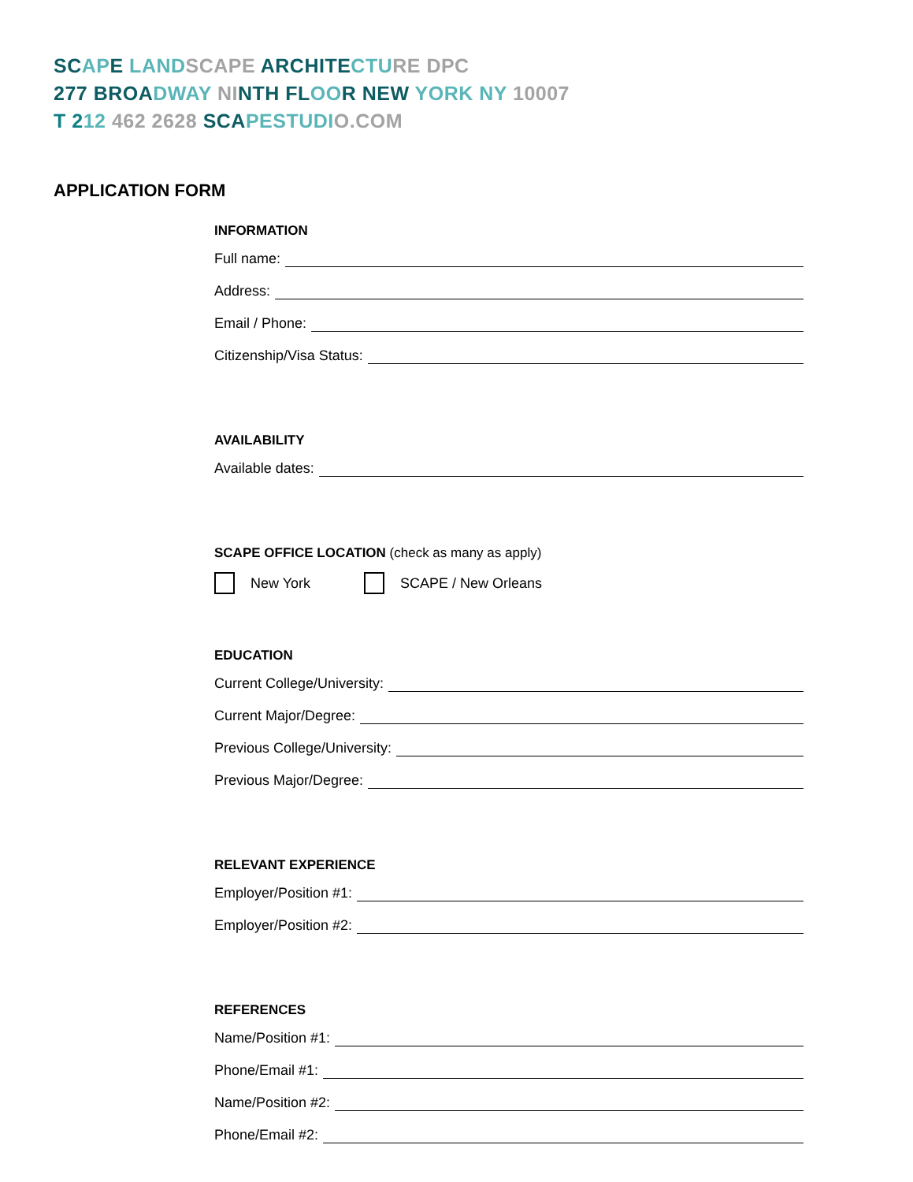SC AP E LAND SCAPE ARCHITE CTU RE DPC
277 BROA DWAY NI NTH FL OO R NEW YORK NY 10007
T 212 462 2628 SCA PESTUDI O.COM
APPLICATION FORM
INFORMATION
Full name:
Address:
Email / Phone:
Citizenship/Visa Status:
AVAILABILITY
Available dates:
SCAPE OFFICE LOCATION (check as many as apply)
New York SCAPE / New Orleans
EDUCATION
Current College/University:
Current Major/Degree:
Previous College/University:
Previous Major/Degree:
RELEVANT EXPERIENCE
Employer/Position #1:
Employer/Position #2:
REFERENCES
Name/Position #1:
Phone/Email #1:
Name/Position #2:
Phone/Email #2: